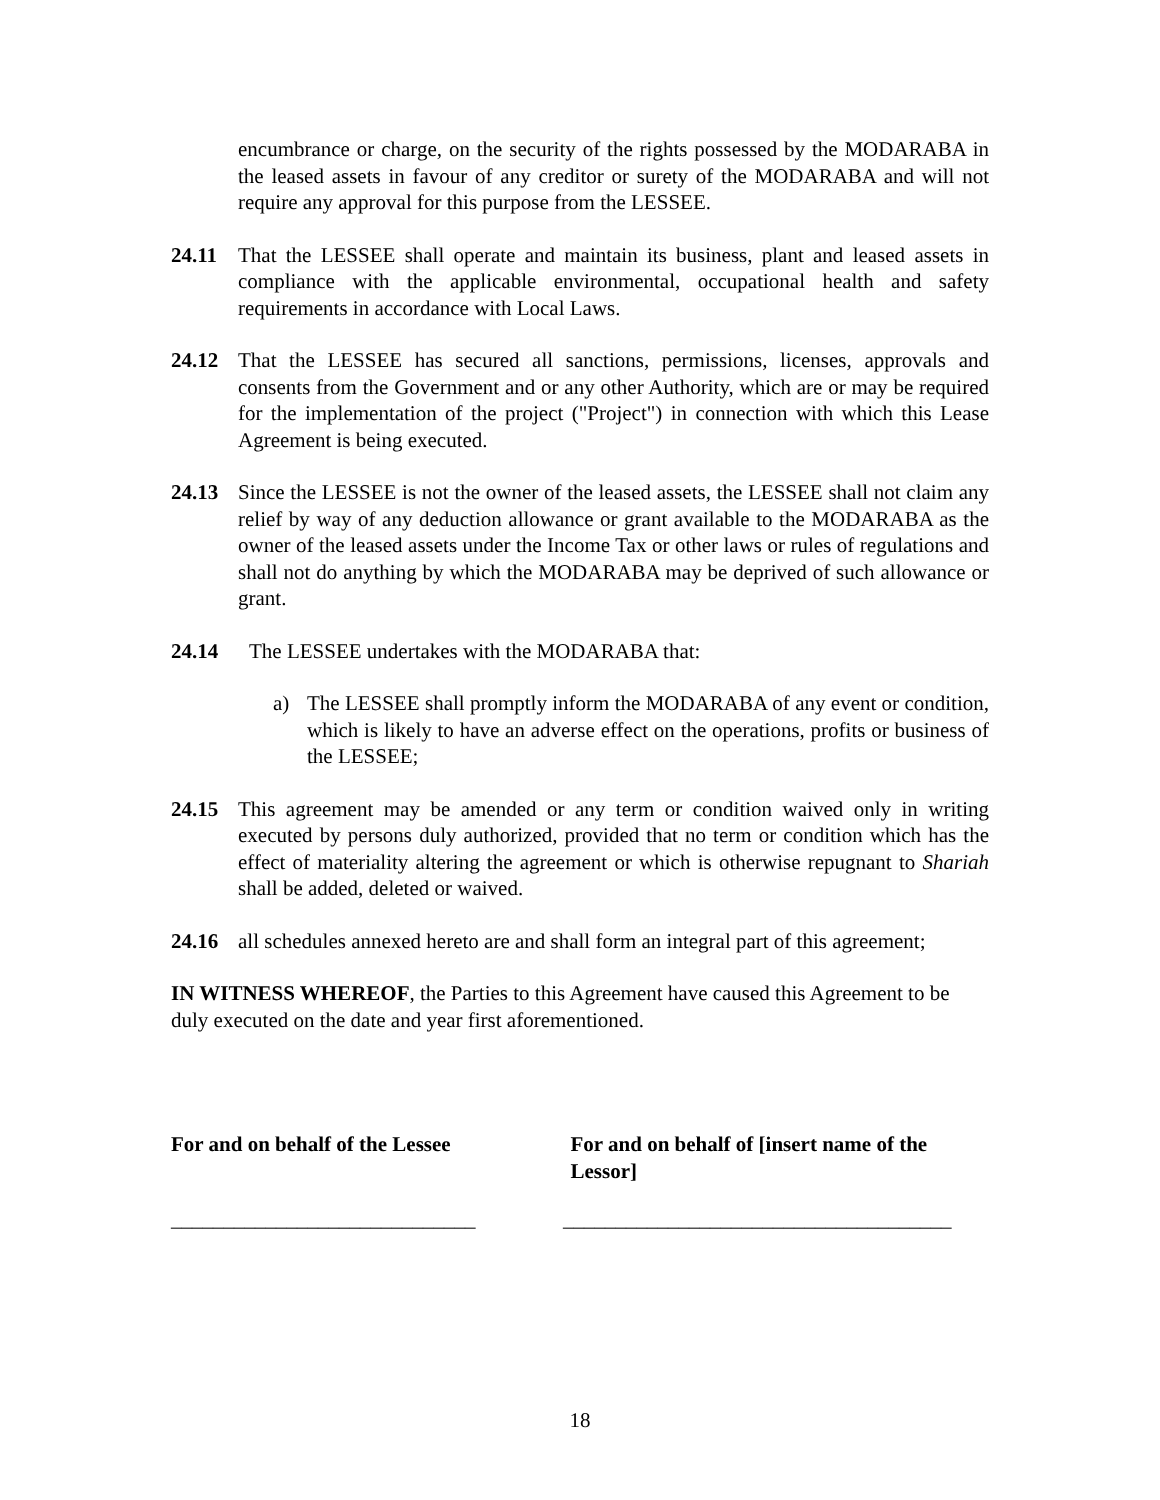encumbrance or charge, on the security of the rights possessed by the MODARABA in the leased assets in favour of any creditor or surety of the MODARABA and will not require any approval for this purpose from the LESSEE.
24.11 That the LESSEE shall operate and maintain its business, plant and leased assets in compliance with the applicable environmental, occupational health and safety requirements in accordance with Local Laws.
24.12 That the LESSEE has secured all sanctions, permissions, licenses, approvals and consents from the Government and or any other Authority, which are or may be required for the implementation of the project ("Project") in connection with which this Lease Agreement is being executed.
24.13 Since the LESSEE is not the owner of the leased assets, the LESSEE shall not claim any relief by way of any deduction allowance or grant available to the MODARABA as the owner of the leased assets under the Income Tax or other laws or rules of regulations and shall not do anything by which the MODARABA may be deprived of such allowance or grant.
24.14 The LESSEE undertakes with the MODARABA that:
a) The LESSEE shall promptly inform the MODARABA of any event or condition, which is likely to have an adverse effect on the operations, profits or business of the LESSEE;
24.15 This agreement may be amended or any term or condition waived only in writing executed by persons duly authorized, provided that no term or condition which has the effect of materiality altering the agreement or which is otherwise repugnant to Shariah shall be added, deleted or waived.
24.16 all schedules annexed hereto are and shall form an integral part of this agreement;
IN WITNESS WHEREOF, the Parties to this Agreement have caused this Agreement to be duly executed on the date and year first aforementioned.
For and on behalf of the Lessee For and on behalf of [insert name of the Lessor]
_____________________________ _____________________________________
18